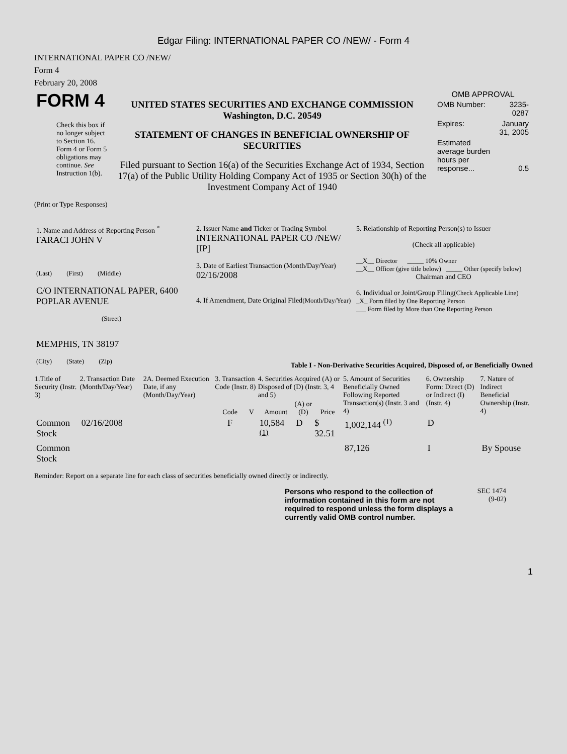Edgar Filing: INTERNATIONAL PAPER CO /NEW/ - Form 4
INTERNATIONAL PAPER CO /NEW/
Form 4
February 20, 2008
| FORM 4 Check this box if no longer subject to Section 16. Form 4 or Form 5 obligations may continue. See Instruction 1(b). | UNITED STATES SECURITIES AND EXCHANGE COMMISSION Washington, D.C. 20549 STATEMENT OF CHANGES IN BENEFICIAL OWNERSHIP OF SECURITIES Filed pursuant to Section 16(a) of the Securities Exchange Act of 1934, Section 17(a) of the Public Utility Holding Company Act of 1935 or Section 30(h) of the Investment Company Act of 1940 | OMB APPROVAL / OMB Number: / 3235-0287 / / Expires: / January 31, 2005 / / Estimated average burden hours per response... / 0.5 / |
(Print or Type Responses)
| 1. Name and Address of Reporting Person <sup>*</sup> FARACI JOHN V (Last) (First) (Middle) C/O INTERNATIONAL PAPER, 6400 POPLAR AVENUE (Street) MEMPHIS, TN 38197 (City) (State) (Zip) | 2. Issuer Name and Ticker or Trading Symbol INTERNATIONAL PAPER CO /NEW/ [IP] 3. Date of Earliest Transaction (Month/Day/Year) 02/16/2008 4. If Amendment, Date Original Filed (Month/Day/Year) | 5. Relationship of Reporting Person(s) to Issuer (Check all applicable) __X__ Director _____ 10% Owner __X__ Officer (give title below) _____ Other (specify below) Chairman and CEO 6. Individual or Joint/Group Filing (Check Applicable Line) _X_ Form filed by One Reporting Person ___ Form filed by More than One Reporting Person |
Table I - Non-Derivative Securities Acquired, Disposed of, or Beneficially Owned
| 1.Title of Security (Instr. 3) | 2. Transaction Date (Month/Day/Year) | 2A. Deemed Execution Date, if any (Month/Day/Year) | 3. Transaction Code (Instr. 8) | | 4. Securities Acquired (A) or Disposed of (D) (Instr. 3, 4 and 5) | | | 5. Amount of Securities Beneficially Owned Following Reported Transaction(s) (Instr. 3 and 4) | 6. Ownership Form: Direct (D) or Indirect (I) (Instr. 4) | 7. Nature of Indirect Beneficial Ownership (Instr. 4) |
| --- | --- | --- | --- | --- | --- | --- | --- | --- | --- | --- |
| | | | Code | V | Amount | (A) or (D) | Price | | | |
| Common Stock | 02/16/2008 | | F | | 10,584 <sup>(1)</sup> | D | $ 32.51 | 1,002,144 <sup>(1)</sup> | D | |
| Common Stock | | | | | | | | 87,126 | I | By Spouse |
Reminder: Report on a separate line for each class of securities beneficially owned directly or indirectly.
Persons who respond to the collection of information contained in this form are not required to respond unless the form displays a currently valid OMB control number.
SEC 1474
(9-02)
1